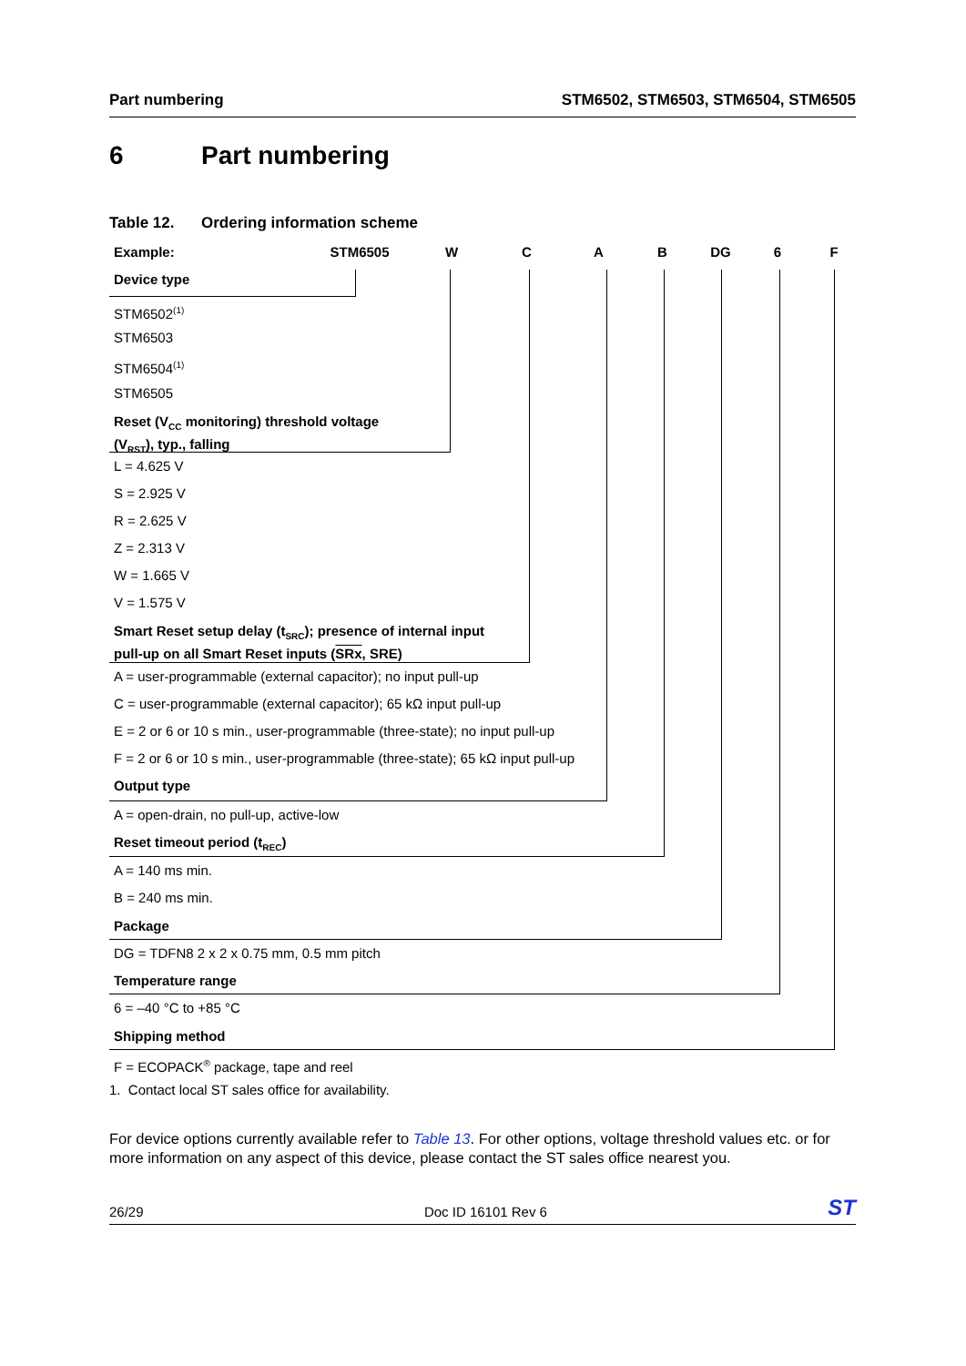Part numbering STM6502, STM6503, STM6504, STM6505
6 Part numbering
Table 12. Ordering information scheme
Example: STM6505 W C A B DG 6 F
Device type
STM6502<sup>(1)</sup>
STM6503
STM6504<sup>(1)</sup>
STM6505
Reset (V<sub>CC</sub> monitoring) threshold voltage
(V<sub>RST</sub>), typ., falling
L = 4.625 V
S = 2.925 V
R = 2.625 V
Z = 2.313 V
W = 1.665 V
V = 1.575 V
Smart Reset setup delay (t<sub>SRC</sub>); presence of internal input
pull-up on all Smart Reset inputs (SRx, SRE)
A = user-programmable (external capacitor); no input pull-up
C = user-programmable (external capacitor); 65 kΩ input pull-up
E = 2 or 6 or 10 s min., user-programmable (three-state); no input pull-up
F = 2 or 6 or 10 s min., user-programmable (three-state); 65 kΩ input pull-up
Output type
A = open-drain, no pull-up, active-low
Reset timeout period (t<sub>REC</sub>)
A = 140 ms min.
B = 240 ms min.
Package
DG = TDFN8 2 x 2 x 0.75 mm, 0.5 mm pitch
Temperature range
6 = –40 °C to +85 °C
Shipping method
F = ECOPACK<sup>®</sup> package, tape and reel
1. Contact local ST sales office for availability.
For device options currently available refer to Table 13. For other options, voltage threshold values etc. or for more information on any aspect of this device, please contact the ST sales office nearest you.
26/29 Doc ID 16101 Rev 6 ST